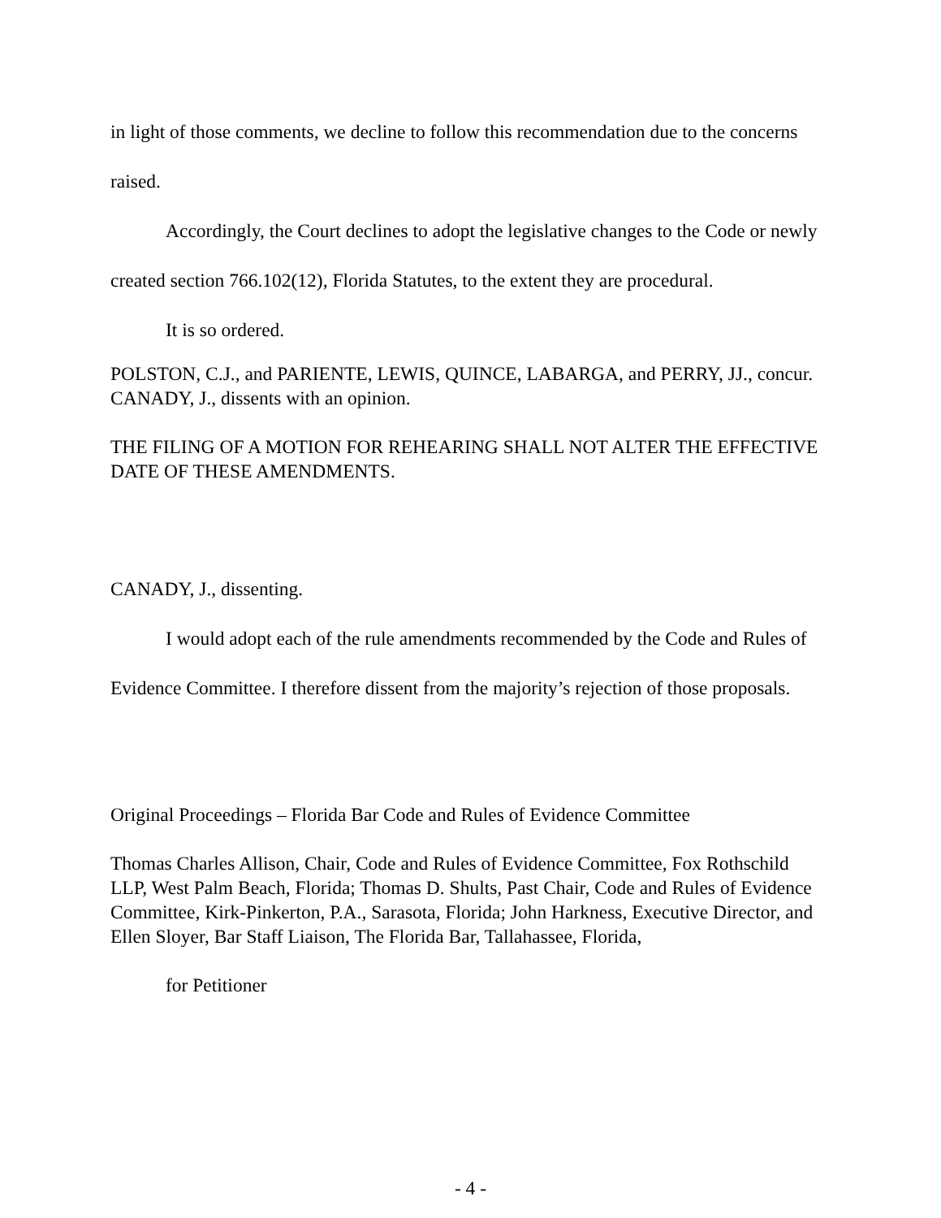in light of those comments, we decline to follow this recommendation due to the concerns raised.
Accordingly, the Court declines to adopt the legislative changes to the Code or newly created section 766.102(12), Florida Statutes, to the extent they are procedural.
It is so ordered.
POLSTON, C.J., and PARIENTE, LEWIS, QUINCE, LABARGA, and PERRY, JJ., concur.
CANADY, J., dissents with an opinion.
THE FILING OF A MOTION FOR REHEARING SHALL NOT ALTER THE EFFECTIVE DATE OF THESE AMENDMENTS.
CANADY, J., dissenting.
I would adopt each of the rule amendments recommended by the Code and Rules of Evidence Committee. I therefore dissent from the majority’s rejection of those proposals.
Original Proceedings – Florida Bar Code and Rules of Evidence Committee
Thomas Charles Allison, Chair, Code and Rules of Evidence Committee, Fox Rothschild LLP, West Palm Beach, Florida; Thomas D. Shults, Past Chair, Code and Rules of Evidence Committee, Kirk-Pinkerton, P.A., Sarasota, Florida; John Harkness, Executive Director, and Ellen Sloyer, Bar Staff Liaison, The Florida Bar, Tallahassee, Florida,
for Petitioner
- 4 -